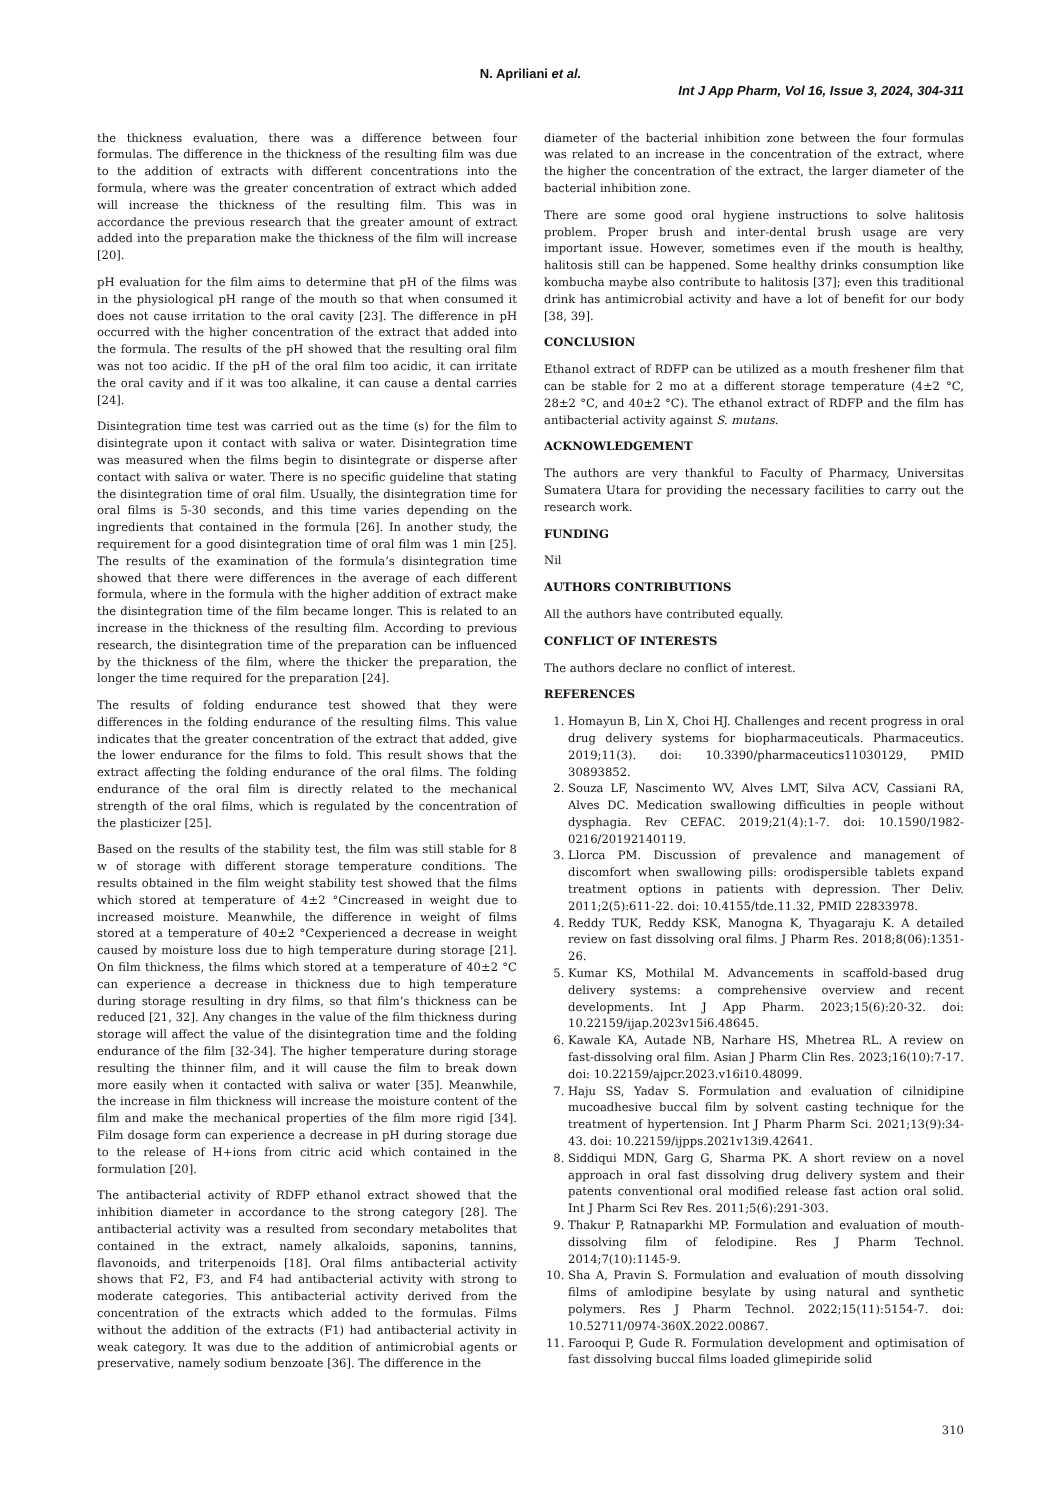N. Apriliani et al.
Int J App Pharm, Vol 16, Issue 3, 2024, 304-311
the thickness evaluation, there was a difference between four formulas. The difference in the thickness of the resulting film was due to the addition of extracts with different concentrations into the formula, where was the greater concentration of extract which added will increase the thickness of the resulting film. This was in accordance the previous research that the greater amount of extract added into the preparation make the thickness of the film will increase [20].
pH evaluation for the film aims to determine that pH of the films was in the physiological pH range of the mouth so that when consumed it does not cause irritation to the oral cavity [23]. The difference in pH occurred with the higher concentration of the extract that added into the formula. The results of the pH showed that the resulting oral film was not too acidic. If the pH of the oral film too acidic, it can irritate the oral cavity and if it was too alkaline, it can cause a dental carries [24].
Disintegration time test was carried out as the time (s) for the film to disintegrate upon it contact with saliva or water. Disintegration time was measured when the films begin to disintegrate or disperse after contact with saliva or water. There is no specific guideline that stating the disintegration time of oral film. Usually, the disintegration time for oral films is 5-30 seconds, and this time varies depending on the ingredients that contained in the formula [26]. In another study, the requirement for a good disintegration time of oral film was 1 min [25]. The results of the examination of the formula’s disintegration time showed that there were differences in the average of each different formula, where in the formula with the higher addition of extract make the disintegration time of the film became longer. This is related to an increase in the thickness of the resulting film. According to previous research, the disintegration time of the preparation can be influenced by the thickness of the film, where the thicker the preparation, the longer the time required for the preparation [24].
The results of folding endurance test showed that they were differences in the folding endurance of the resulting films. This value indicates that the greater concentration of the extract that added, give the lower endurance for the films to fold. This result shows that the extract affecting the folding endurance of the oral films. The folding endurance of the oral film is directly related to the mechanical strength of the oral films, which is regulated by the concentration of the plasticizer [25].
Based on the results of the stability test, the film was still stable for 8 w of storage with different storage temperature conditions. The results obtained in the film weight stability test showed that the films which stored at temperature of 4±2 °Cincreased in weight due to increased moisture. Meanwhile, the difference in weight of films stored at a temperature of 40±2 °Cexperienced a decrease in weight caused by moisture loss due to high temperature during storage [21]. On film thickness, the films which stored at a temperature of 40±2 °C can experience a decrease in thickness due to high temperature during storage resulting in dry films, so that film’s thickness can be reduced [21, 32]. Any changes in the value of the film thickness during storage will affect the value of the disintegration time and the folding endurance of the film [32-34]. The higher temperature during storage resulting the thinner film, and it will cause the film to break down more easily when it contacted with saliva or water [35]. Meanwhile, the increase in film thickness will increase the moisture content of the film and make the mechanical properties of the film more rigid [34]. Film dosage form can experience a decrease in pH during storage due to the release of H+ions from citric acid which contained in the formulation [20].
The antibacterial activity of RDFP ethanol extract showed that the inhibition diameter in accordance to the strong category [28]. The antibacterial activity was a resulted from secondary metabolites that contained in the extract, namely alkaloids, saponins, tannins, flavonoids, and triterpenoids [18]. Oral films antibacterial activity shows that F2, F3, and F4 had antibacterial activity with strong to moderate categories. This antibacterial activity derived from the concentration of the extracts which added to the formulas. Films without the addition of the extracts (F1) had antibacterial activity in weak category. It was due to the addition of antimicrobial agents or preservative, namely sodium benzoate [36]. The difference in the
diameter of the bacterial inhibition zone between the four formulas was related to an increase in the concentration of the extract, where the higher the concentration of the extract, the larger diameter of the bacterial inhibition zone.
There are some good oral hygiene instructions to solve halitosis problem. Proper brush and inter-dental brush usage are very important issue. However, sometimes even if the mouth is healthy, halitosis still can be happened. Some healthy drinks consumption like kombucha maybe also contribute to halitosis [37]; even this traditional drink has antimicrobial activity and have a lot of benefit for our body [38, 39].
CONCLUSION
Ethanol extract of RDFP can be utilized as a mouth freshener film that can be stable for 2 mo at a different storage temperature (4±2 °C, 28±2 °C, and 40±2 °C). The ethanol extract of RDFP and the film has antibacterial activity against S. mutans.
ACKNOWLEDGEMENT
The authors are very thankful to Faculty of Pharmacy, Universitas Sumatera Utara for providing the necessary facilities to carry out the research work.
FUNDING
Nil
AUTHORS CONTRIBUTIONS
All the authors have contributed equally.
CONFLICT OF INTERESTS
The authors declare no conflict of interest.
REFERENCES
1. Homayun B, Lin X, Choi HJ. Challenges and recent progress in oral drug delivery systems for biopharmaceuticals. Pharmaceutics. 2019;11(3). doi: 10.3390/pharmaceutics11030129, PMID 30893852.
2. Souza LF, Nascimento WV, Alves LMT, Silva ACV, Cassiani RA, Alves DC. Medication swallowing difficulties in people without dysphagia. Rev CEFAC. 2019;21(4):1-7. doi: 10.1590/1982-0216/20192140119.
3. Llorca PM. Discussion of prevalence and management of discomfort when swallowing pills: orodispersible tablets expand treatment options in patients with depression. Ther Deliv. 2011;2(5):611-22. doi: 10.4155/tde.11.32, PMID 22833978.
4. Reddy TUK, Reddy KSK, Manogna K, Thyagaraju K. A detailed review on fast dissolving oral films. J Pharm Res. 2018;8(06):1351-26.
5. Kumar KS, Mothilal M. Advancements in scaffold-based drug delivery systems: a comprehensive overview and recent developments. Int J App Pharm. 2023;15(6):20-32. doi: 10.22159/ijap.2023v15i6.48645.
6. Kawale KA, Autade NB, Narhare HS, Mhetrea RL. A review on fast-dissolving oral film. Asian J Pharm Clin Res. 2023;16(10):7-17. doi: 10.22159/ajpcr.2023.v16i10.48099.
7. Haju SS, Yadav S. Formulation and evaluation of cilnidipine mucoadhesive buccal film by solvent casting technique for the treatment of hypertension. Int J Pharm Pharm Sci. 2021;13(9):34-43. doi: 10.22159/ijpps.2021v13i9.42641.
8. Siddiqui MDN, Garg G, Sharma PK. A short review on a novel approach in oral fast dissolving drug delivery system and their patents conventional oral modified release fast action oral solid. Int J Pharm Sci Rev Res. 2011;5(6):291-303.
9. Thakur P, Ratnaparkhi MP. Formulation and evaluation of mouth-dissolving film of felodipine. Res J Pharm Technol. 2014;7(10):1145-9.
10. Sha A, Pravin S. Formulation and evaluation of mouth dissolving films of amlodipine besylate by using natural and synthetic polymers. Res J Pharm Technol. 2022;15(11):5154-7. doi: 10.52711/0974-360X.2022.00867.
11. Farooqui P, Gude R. Formulation development and optimisation of fast dissolving buccal films loaded glimepiride solid
310